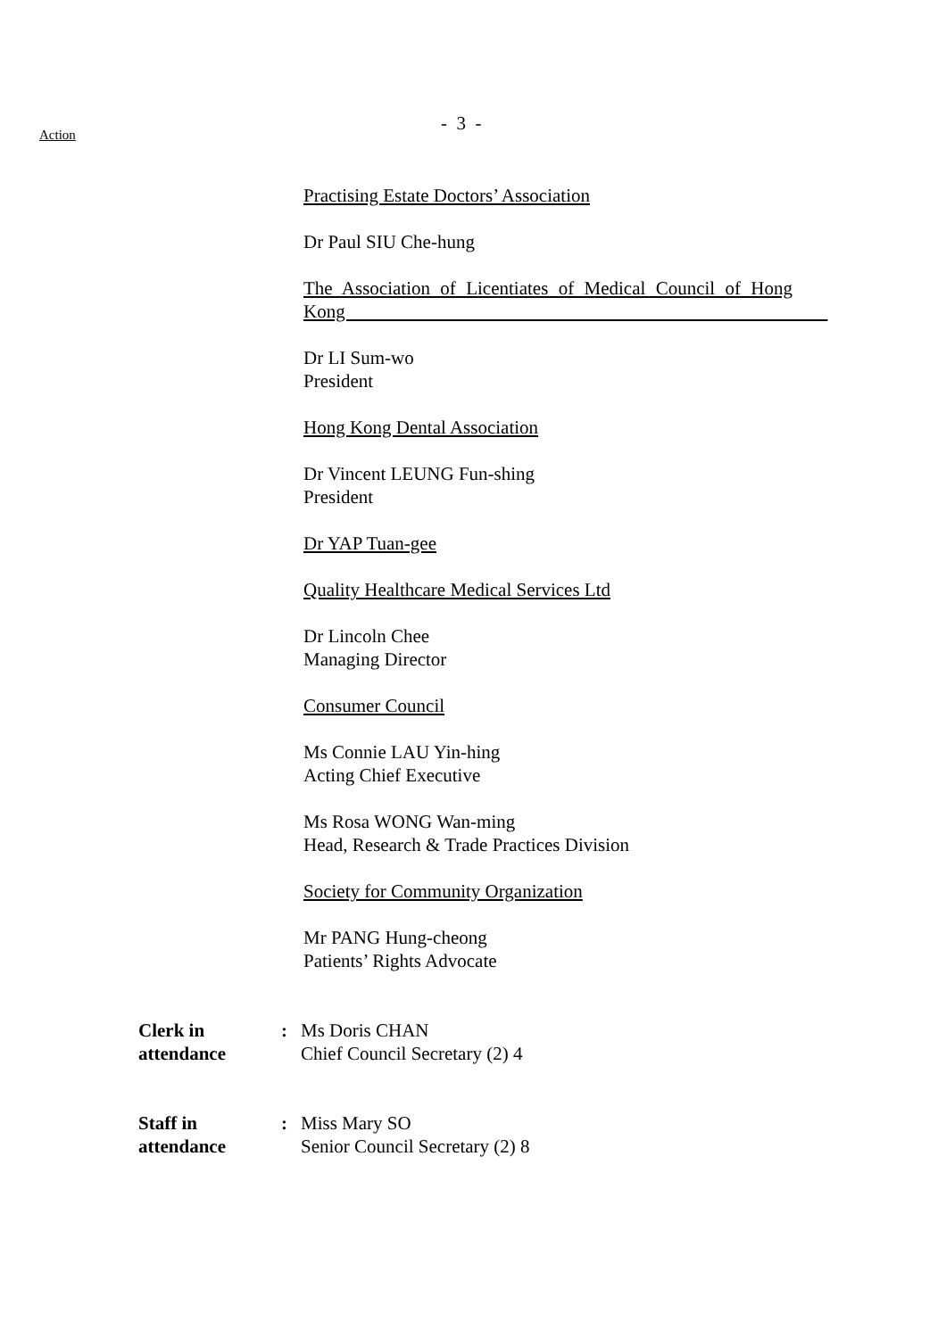Action
- 3 -
Practising Estate Doctors’ Association
Dr Paul SIU Che-hung
The Association of Licentiates of Medical Council of Hong Kong
Dr LI Sum-wo
President
Hong Kong Dental Association
Dr Vincent LEUNG Fun-shing
President
Dr YAP Tuan-gee
Quality Healthcare Medical Services Ltd
Dr Lincoln Chee
Managing Director
Consumer Council
Ms Connie LAU Yin-hing
Acting Chief Executive
Ms Rosa WONG Wan-ming
Head, Research & Trade Practices Division
Society for Community Organization
Mr PANG Hung-cheong
Patients’ Rights Advocate
Clerk in
attendance
: Ms Doris CHAN
Chief Council Secretary (2) 4
Staff in
attendance
: Miss Mary SO
Senior Council Secretary (2) 8